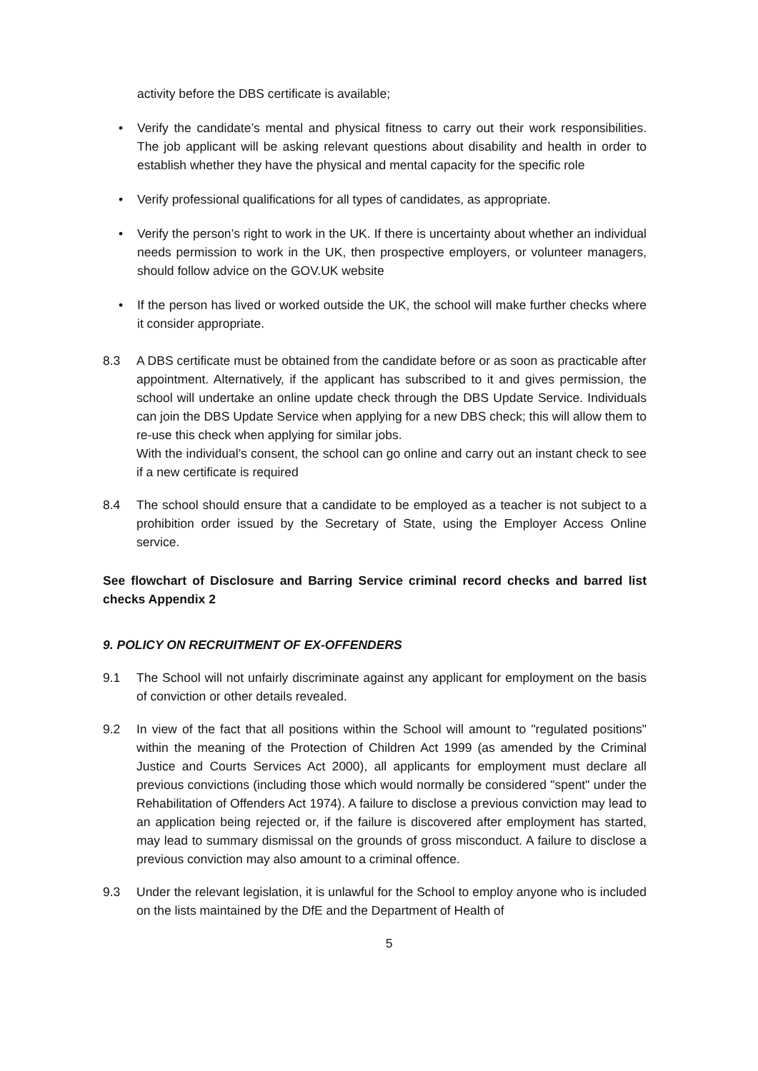activity before the DBS certificate is available;
• Verify the candidate’s mental and physical fitness to carry out their work responsibilities. The job applicant will be asking relevant questions about disability and health in order to establish whether they have the physical and mental capacity for the specific role
• Verify professional qualifications for all types of candidates, as appropriate.
• Verify the person’s right to work in the UK. If there is uncertainty about whether an individual needs permission to work in the UK, then prospective employers, or volunteer managers, should follow advice on the GOV.UK website
• If the person has lived or worked outside the UK, the school will make further checks where it consider appropriate.
8.3 A DBS certificate must be obtained from the candidate before or as soon as practicable after appointment. Alternatively, if the applicant has subscribed to it and gives permission, the school will undertake an online update check through the DBS Update Service. Individuals can join the DBS Update Service when applying for a new DBS check; this will allow them to re-use this check when applying for similar jobs.
With the individual’s consent, the school can go online and carry out an instant check to see if a new certificate is required
8.4 The school should ensure that a candidate to be employed as a teacher is not subject to a prohibition order issued by the Secretary of State, using the Employer Access Online service.
See flowchart of Disclosure and Barring Service criminal record checks and barred list checks Appendix 2
9. POLICY ON RECRUITMENT OF EX-OFFENDERS
9.1 The School will not unfairly discriminate against any applicant for employment on the basis of conviction or other details revealed.
9.2 In view of the fact that all positions within the School will amount to "regulated positions" within the meaning of the Protection of Children Act 1999 (as amended by the Criminal Justice and Courts Services Act 2000), all applicants for employment must declare all previous convictions (including those which would normally be considered "spent" under the Rehabilitation of Offenders Act 1974). A failure to disclose a previous conviction may lead to an application being rejected or, if the failure is discovered after employment has started, may lead to summary dismissal on the grounds of gross misconduct. A failure to disclose a previous conviction may also amount to a criminal offence.
9.3 Under the relevant legislation, it is unlawful for the School to employ anyone who is included on the lists maintained by the DfE and the Department of Health of
5